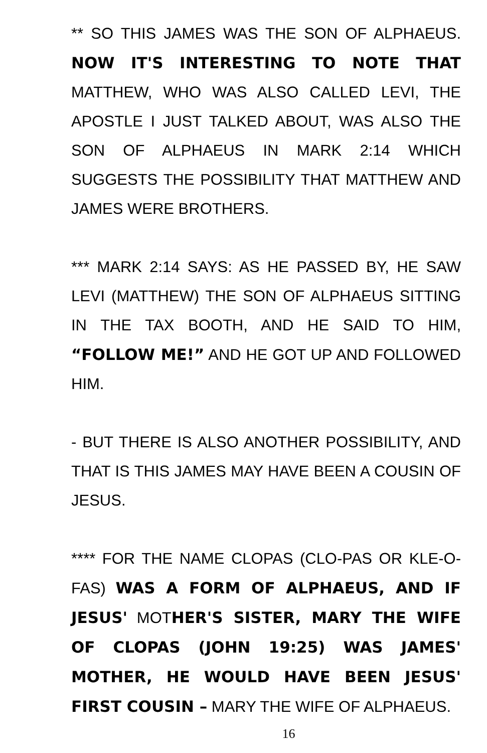** SO THIS JAMES WAS THE SON OF ALPHAEUS. NOW IT'S INTERESTING TO NOTE THAT MATTHEW, WHO WAS ALSO CALLED LEVI, THE APOSTLE I JUST TALKED ABOUT, WAS ALSO THE SON OF ALPHAEUS IN MARK 2:14 WHICH SUGGESTS THE POSSIBILITY THAT MATTHEW AND JAMES WERE BROTHERS.
*** MARK 2:14 SAYS: AS HE PASSED BY, HE SAW LEVI (MATTHEW) THE SON OF ALPHAEUS SITTING IN THE TAX BOOTH, AND HE SAID TO HIM, “FOLLOW ME!” AND HE GOT UP AND FOLLOWED HIM.
- BUT THERE IS ALSO ANOTHER POSSIBILITY, AND THAT IS THIS JAMES MAY HAVE BEEN A COUSIN OF JESUS.
**** FOR THE NAME CLOPAS (CLO-PAS OR KLE-O-FAS) WAS A FORM OF ALPHAEUS, AND IF JESUS' MOTHER'S SISTER, MARY THE WIFE OF CLOPAS (JOHN 19:25) WAS JAMES' MOTHER, HE WOULD HAVE BEEN JESUS' FIRST COUSIN – MARY THE WIFE OF ALPHAEUS.
16